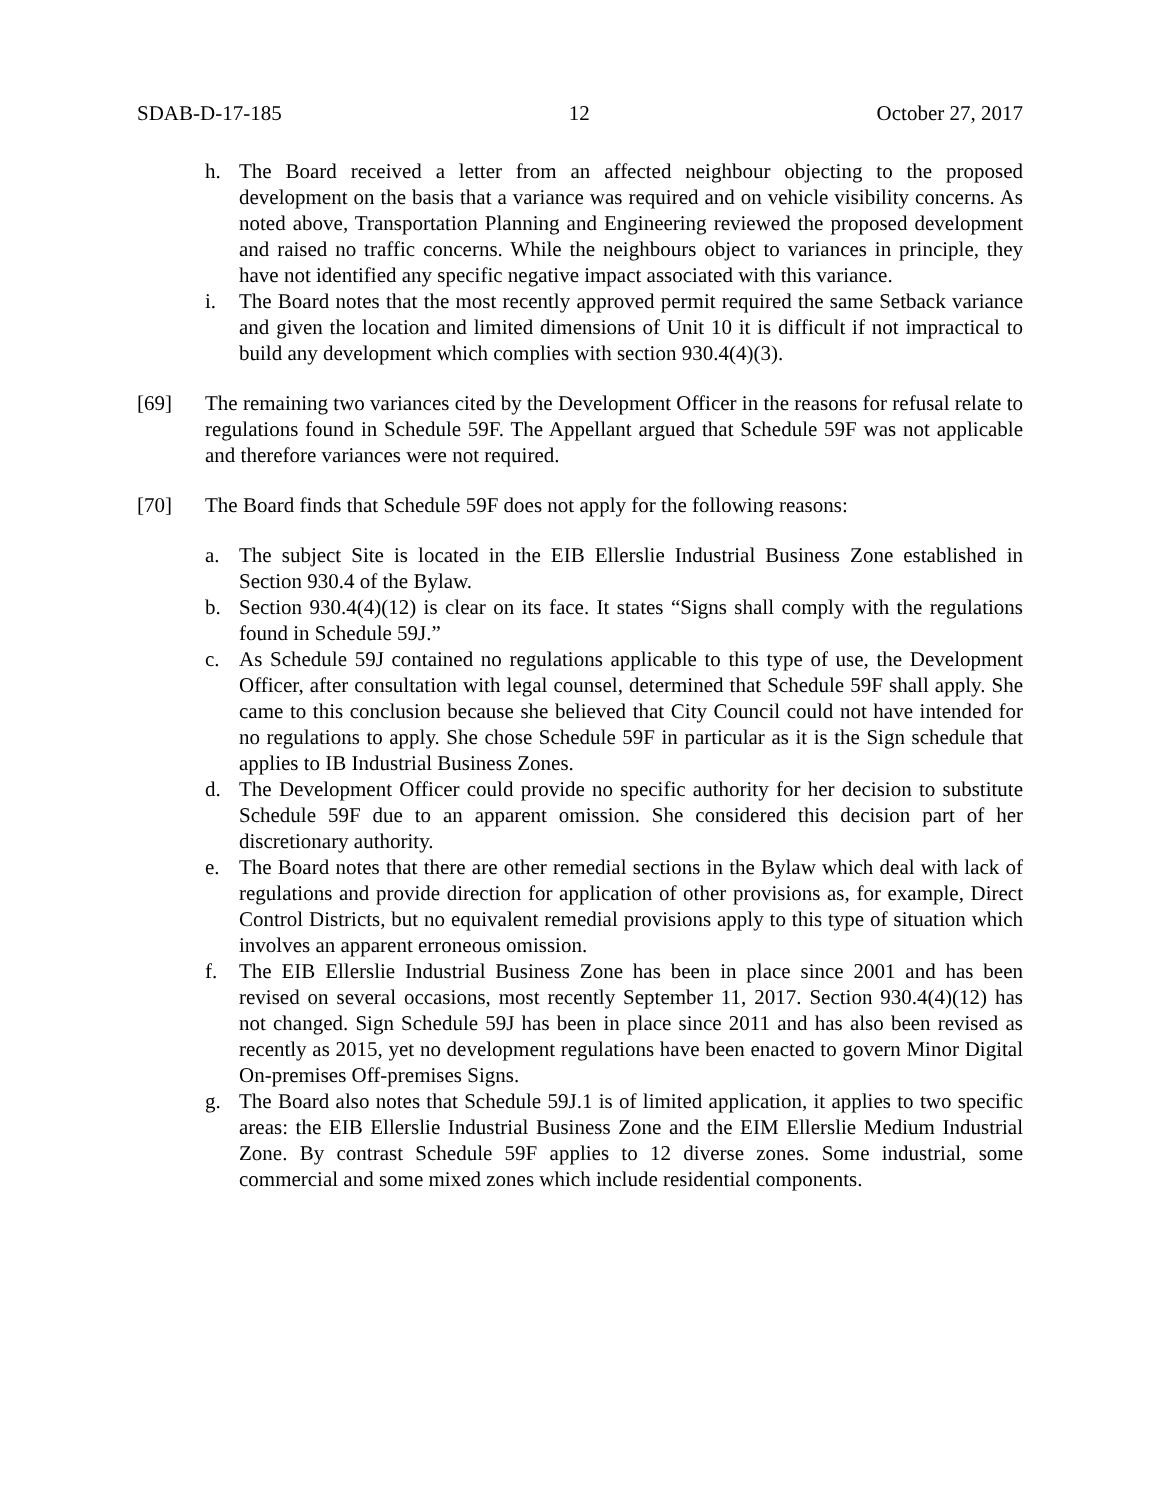SDAB-D-17-185 12 October 27, 2017
h. The Board received a letter from an affected neighbour objecting to the proposed development on the basis that a variance was required and on vehicle visibility concerns. As noted above, Transportation Planning and Engineering reviewed the proposed development and raised no traffic concerns. While the neighbours object to variances in principle, they have not identified any specific negative impact associated with this variance.
i. The Board notes that the most recently approved permit required the same Setback variance and given the location and limited dimensions of Unit 10 it is difficult if not impractical to build any development which complies with section 930.4(4)(3).
[69] The remaining two variances cited by the Development Officer in the reasons for refusal relate to regulations found in Schedule 59F. The Appellant argued that Schedule 59F was not applicable and therefore variances were not required.
[70] The Board finds that Schedule 59F does not apply for the following reasons:
a. The subject Site is located in the EIB Ellerslie Industrial Business Zone established in Section 930.4 of the Bylaw.
b. Section 930.4(4)(12) is clear on its face. It states “Signs shall comply with the regulations found in Schedule 59J.”
c. As Schedule 59J contained no regulations applicable to this type of use, the Development Officer, after consultation with legal counsel, determined that Schedule 59F shall apply. She came to this conclusion because she believed that City Council could not have intended for no regulations to apply. She chose Schedule 59F in particular as it is the Sign schedule that applies to IB Industrial Business Zones.
d. The Development Officer could provide no specific authority for her decision to substitute Schedule 59F due to an apparent omission. She considered this decision part of her discretionary authority.
e. The Board notes that there are other remedial sections in the Bylaw which deal with lack of regulations and provide direction for application of other provisions as, for example, Direct Control Districts, but no equivalent remedial provisions apply to this type of situation which involves an apparent erroneous omission.
f. The EIB Ellerslie Industrial Business Zone has been in place since 2001 and has been revised on several occasions, most recently September 11, 2017. Section 930.4(4)(12) has not changed. Sign Schedule 59J has been in place since 2011 and has also been revised as recently as 2015, yet no development regulations have been enacted to govern Minor Digital On-premises Off-premises Signs.
g. The Board also notes that Schedule 59J.1 is of limited application, it applies to two specific areas: the EIB Ellerslie Industrial Business Zone and the EIM Ellerslie Medium Industrial Zone. By contrast Schedule 59F applies to 12 diverse zones. Some industrial, some commercial and some mixed zones which include residential components.